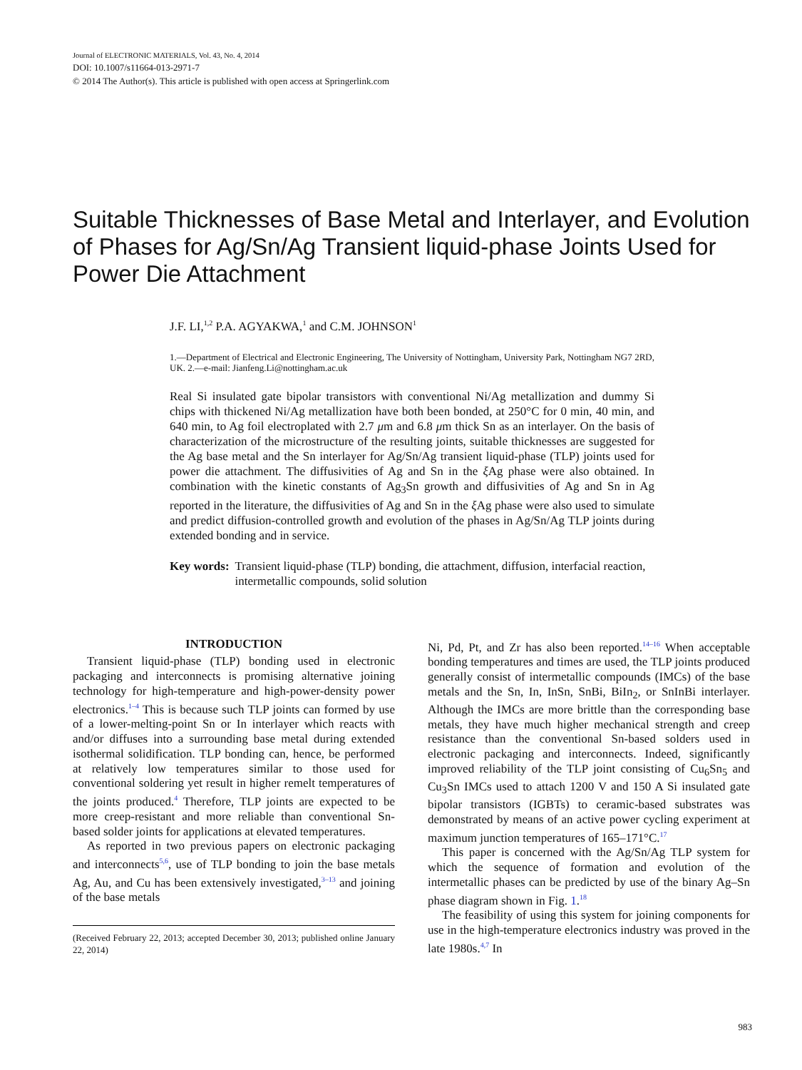Journal of ELECTRONIC MATERIALS, Vol. 43, No. 4, 2014
DOI: 10.1007/s11664-013-2971-7
© 2014 The Author(s). This article is published with open access at Springerlink.com
Suitable Thicknesses of Base Metal and Interlayer, and Evolution of Phases for Ag/Sn/Ag Transient liquid-phase Joints Used for Power Die Attachment
J.F. LI,<sup>1,2</sup> P.A. AGYAKWA,<sup>1</sup> and C.M. JOHNSON<sup>1</sup>
1.—Department of Electrical and Electronic Engineering, The University of Nottingham, University Park, Nottingham NG7 2RD, UK. 2.—e-mail: Jianfeng.Li@nottingham.ac.uk
Real Si insulated gate bipolar transistors with conventional Ni/Ag metallization and dummy Si chips with thickened Ni/Ag metallization have both been bonded, at 250°C for 0 min, 40 min, and 640 min, to Ag foil electroplated with 2.7 μm and 6.8 μm thick Sn as an interlayer. On the basis of characterization of the microstructure of the resulting joints, suitable thicknesses are suggested for the Ag base metal and the Sn interlayer for Ag/Sn/Ag transient liquid-phase (TLP) joints used for power die attachment. The diffusivities of Ag and Sn in the ξ Ag phase were also obtained. In combination with the kinetic constants of Ag<sub>3</sub>Sn growth and diffusivities of Ag and Sn in Ag reported in the literature, the diffusivities of Ag and Sn in the ξ Ag phase were also used to simulate and predict diffusion-controlled growth and evolution of the phases in Ag/Sn/Ag TLP joints during extended bonding and in service.
Key words: Transient liquid-phase (TLP) bonding, die attachment, diffusion, interfacial reaction, intermetallic compounds, solid solution
INTRODUCTION
Transient liquid-phase (TLP) bonding used in electronic packaging and interconnects is promising alternative joining technology for high-temperature and high-power-density power electronics.<sup>1–4</sup> This is because such TLP joints can formed by use of a lower-melting-point Sn or In interlayer which reacts with and/or diffuses into a surrounding base metal during extended isothermal solidification. TLP bonding can, hence, be performed at relatively low temperatures similar to those used for conventional soldering yet result in higher remelt temperatures of the joints produced.<sup>4</sup> Therefore, TLP joints are expected to be more creep-resistant and more reliable than conventional Sn-based solder joints for applications at elevated temperatures.
As reported in two previous papers on electronic packaging and interconnects<sup>5,6</sup>, use of TLP bonding to join the base metals Ag, Au, and Cu has been extensively investigated,<sup>3–13</sup> and joining of the base metals
(Received February 22, 2013; accepted December 30, 2013; published online January 22, 2014)
Ni, Pd, Pt, and Zr has also been reported.<sup>14–16</sup> When acceptable bonding temperatures and times are used, the TLP joints produced generally consist of intermetallic compounds (IMCs) of the base metals and the Sn, In, InSn, SnBi, BiIn<sub>2</sub>, or SnInBi interlayer. Although the IMCs are more brittle than the corresponding base metals, they have much higher mechanical strength and creep resistance than the conventional Sn-based solders used in electronic packaging and interconnects. Indeed, significantly improved reliability of the TLP joint consisting of Cu<sub>6</sub>Sn<sub>5</sub> and Cu<sub>3</sub>Sn IMCs used to attach 1200 V and 150 A Si insulated gate bipolar transistors (IGBTs) to ceramic-based substrates was demonstrated by means of an active power cycling experiment at maximum junction temperatures of 165–171°C.<sup>17</sup>
This paper is concerned with the Ag/Sn/Ag TLP system for which the sequence of formation and evolution of the intermetallic phases can be predicted by use of the binary Ag–Sn phase diagram shown in Fig. 1.<sup>18</sup>
The feasibility of using this system for joining components for use in the high-temperature electronics industry was proved in the late 1980s.<sup>4,7</sup> In
983